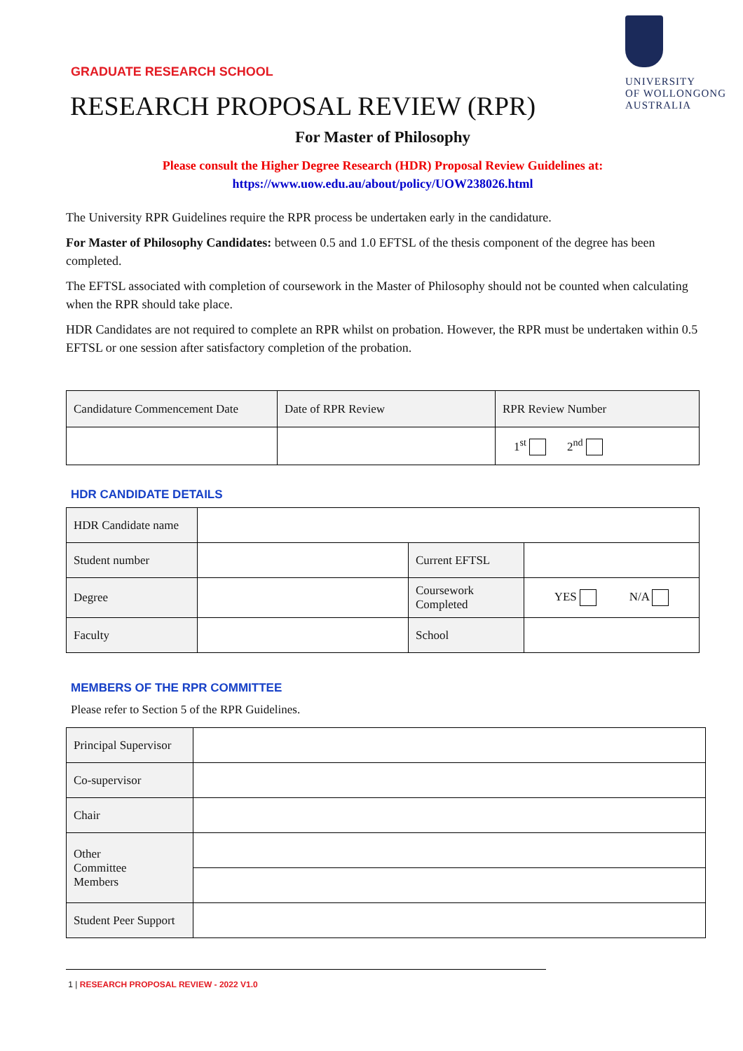GRADUATE RESEARCH SCHOOL
UNIVERSITY
OF WOLLONGONG
AUSTRALIA
RESEARCH PROPOSAL REVIEW (RPR)
For Master of Philosophy
Please consult the Higher Degree Research (HDR) Proposal Review Guidelines at:
https://www.uow.edu.au/about/policy/UOW238026.html
The University RPR Guidelines require the RPR process be undertaken early in the candidature.
For Master of Philosophy Candidates: between 0.5 and 1.0 EFTSL of the thesis component of the degree has been completed.
The EFTSL associated with completion of coursework in the Master of Philosophy should not be counted when calculating when the RPR should take place.
HDR Candidates are not required to complete an RPR whilst on probation. However, the RPR must be undertaken within 0.5 EFTSL or one session after satisfactory completion of the probation.
| Candidature Commencement Date | Date of RPR Review | RPR Review Number |
| | | 1<sup>st</sup> 2<sup>nd</sup> |
HDR CANDIDATE DETAILS
| HDR Candidate name | | | |
| Student number | | Current EFTSL | |
| Degree | | Coursework Completed | YES N/A |
| Faculty | | School | |
MEMBERS OF THE RPR COMMITTEE
Please refer to Section 5 of the RPR Guidelines.
| Principal Supervisor | |
| Co-supervisor | |
| Chair | |
| Other Committee Members | |
| Student Peer Support | |
1 | RESEARCH PROPOSAL REVIEW - 2022 V1.0